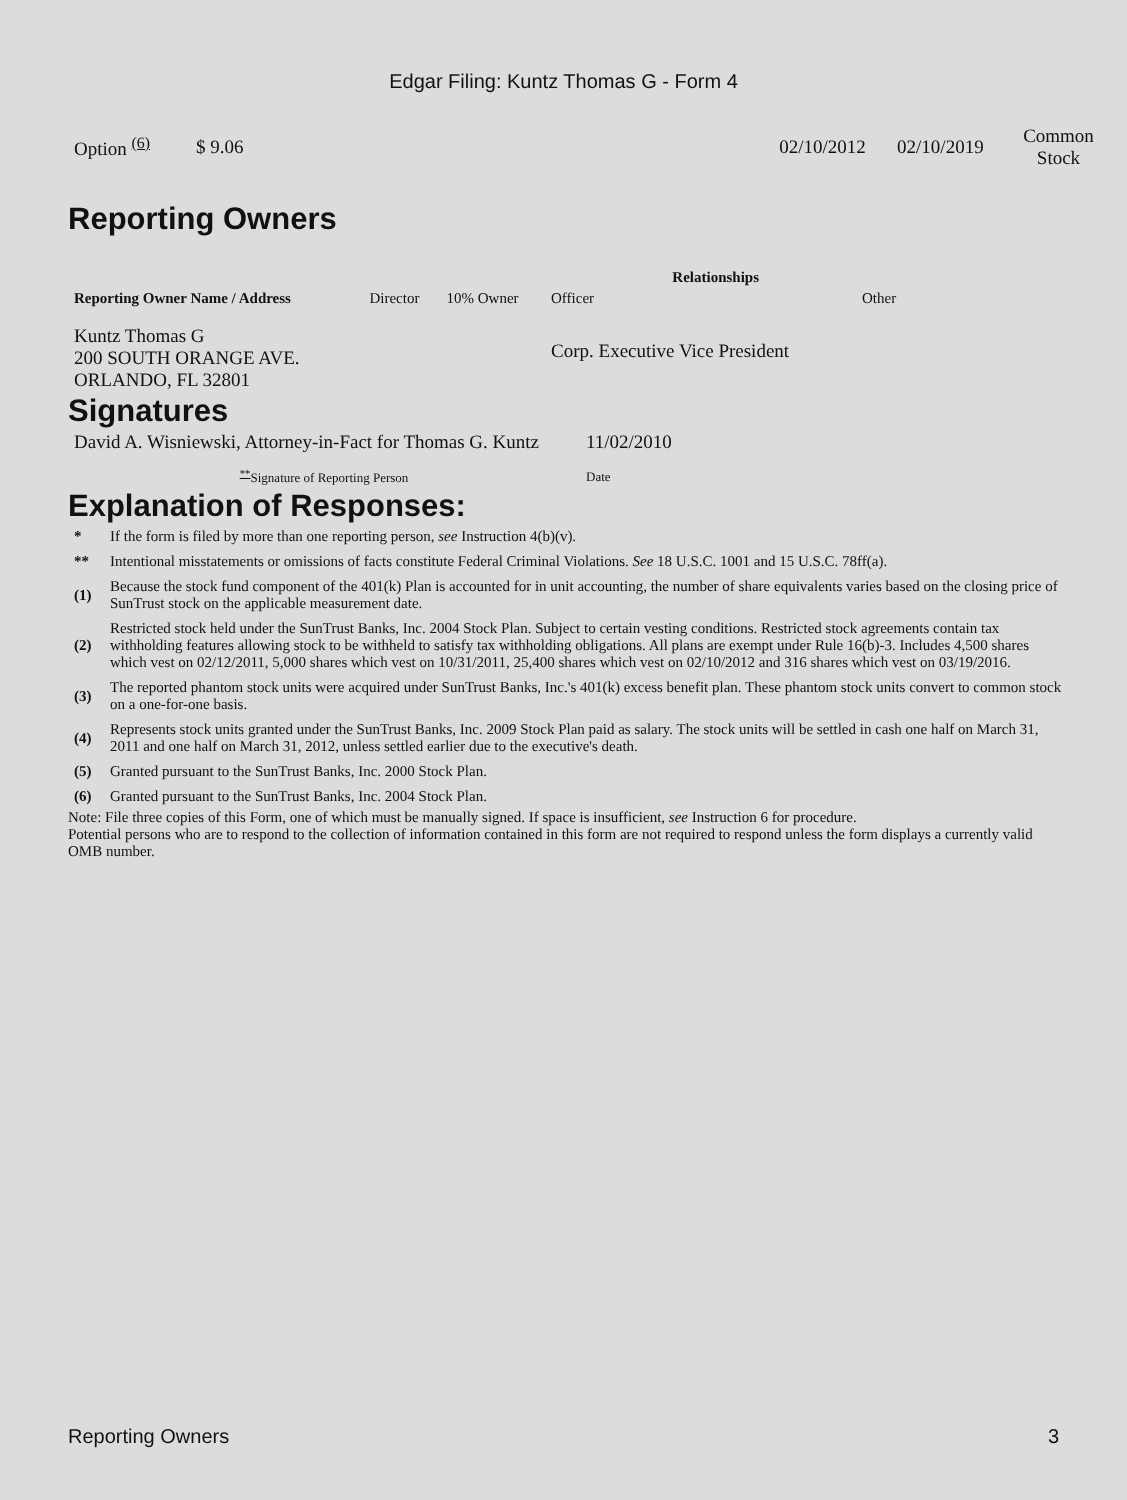Edgar Filing: Kuntz Thomas G - Form 4
| Option <sup>(6)</sup> | $ 9.06 | | 02/10/2012 | 02/10/2019 | Common Stock |
Reporting Owners
| Reporting Owner Name / Address | Relationships | | | |
| --- | --- | --- | --- | --- |
| | Director | 10% Owner | Officer | Other |
| Kuntz Thomas G 200 SOUTH ORANGE AVE. ORLANDO, FL 32801 | | | Corp. Executive Vice President | |
Signatures
| David A. Wisniewski, Attorney-in-Fact for Thomas G. Kuntz | 11/02/2010 |
| <sup>**</sup> Signature of Reporting Person | Date |
Explanation of Responses:
| * | If the form is filed by more than one reporting person, see Instruction 4(b)(v). |
| ** | Intentional misstatements or omissions of facts constitute Federal Criminal Violations. See 18 U.S.C. 1001 and 15 U.S.C. 78ff(a). |
| (1) | Because the stock fund component of the 401(k) Plan is accounted for in unit accounting, the number of share equivalents varies based on the closing price of SunTrust stock on the applicable measurement date. |
| (2) | Restricted stock held under the SunTrust Banks, Inc. 2004 Stock Plan. Subject to certain vesting conditions. Restricted stock agreements contain tax withholding features allowing stock to be withheld to satisfy tax withholding obligations. All plans are exempt under Rule 16(b)-3. Includes 4,500 shares which vest on 02/12/2011, 5,000 shares which vest on 10/31/2011, 25,400 shares which vest on 02/10/2012 and 316 shares which vest on 03/19/2016. |
| (3) | The reported phantom stock units were acquired under SunTrust Banks, Inc.'s 401(k) excess benefit plan. These phantom stock units convert to common stock on a one-for-one basis. |
| (4) | Represents stock units granted under the SunTrust Banks, Inc. 2009 Stock Plan paid as salary. The stock units will be settled in cash one half on March 31, 2011 and one half on March 31, 2012, unless settled earlier due to the executive's death. |
| (5) | Granted pursuant to the SunTrust Banks, Inc. 2000 Stock Plan. |
| (6) | Granted pursuant to the SunTrust Banks, Inc. 2004 Stock Plan. |
Note: File three copies of this Form, one of which must be manually signed. If space is insufficient, see Instruction 6 for procedure.
Potential persons who are to respond to the collection of information contained in this form are not required to respond unless the form displays a currently valid OMB number.
Reporting Owners 3